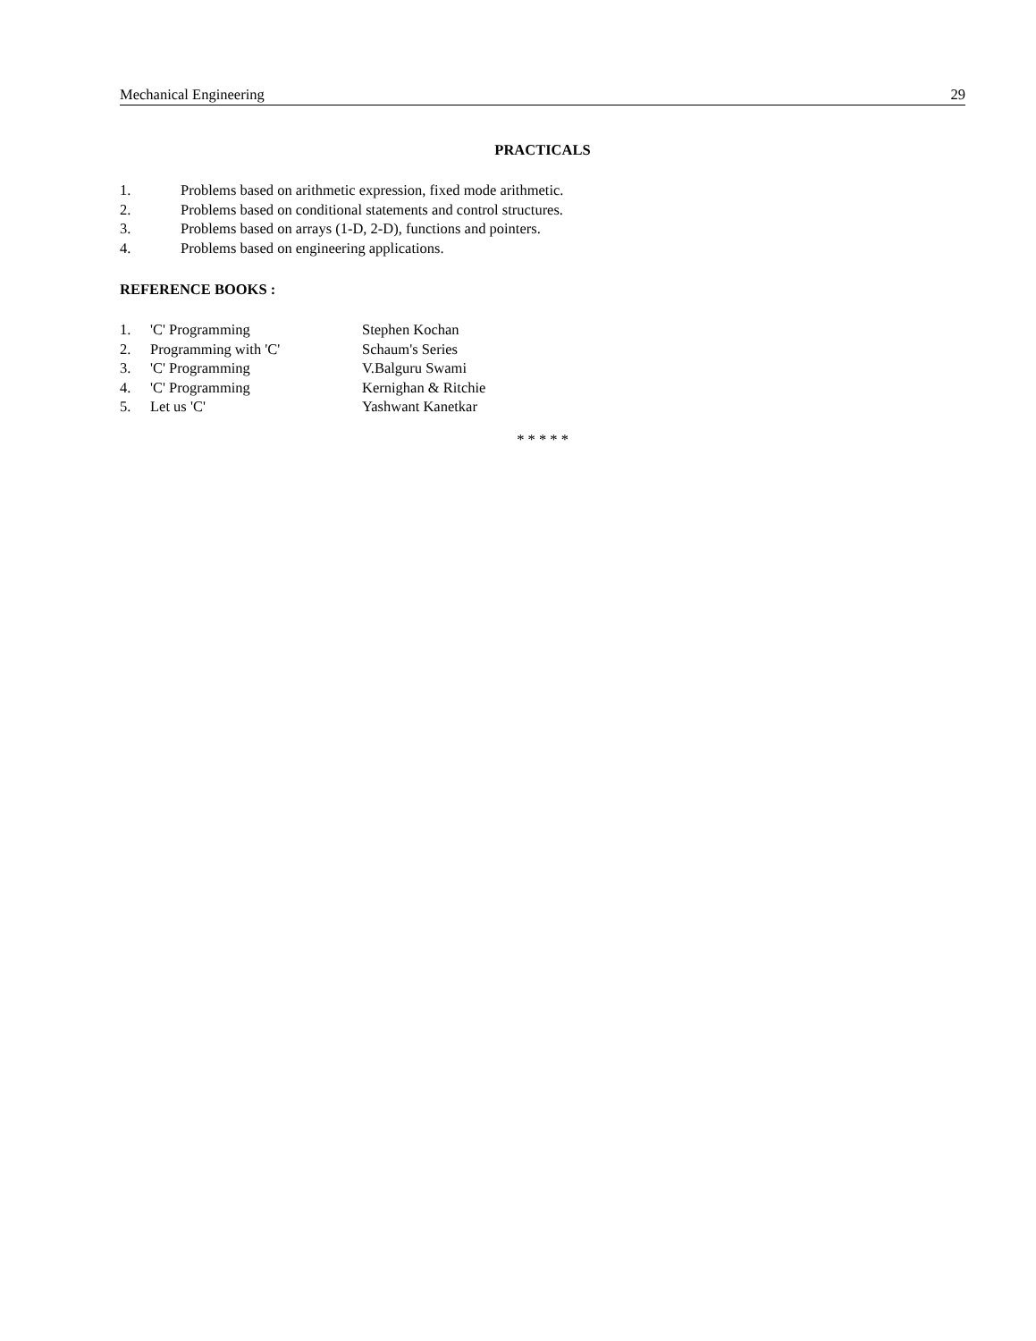Mechanical Engineering 29
PRACTICALS
1. Problems based on arithmetic expression, fixed mode arithmetic.
2. Problems based on conditional statements and control structures.
3. Problems based on arrays (1-D, 2-D), functions and pointers.
4. Problems based on engineering applications.
REFERENCE BOOKS :
1. 'C' Programming Stephen Kochan
2. Programming with 'C' Schaum's Series
3. 'C' Programming V.Balguru Swami
4. 'C' Programming Kernighan & Ritchie
5. Let us 'C' Yashwant Kanetkar
* * * * *